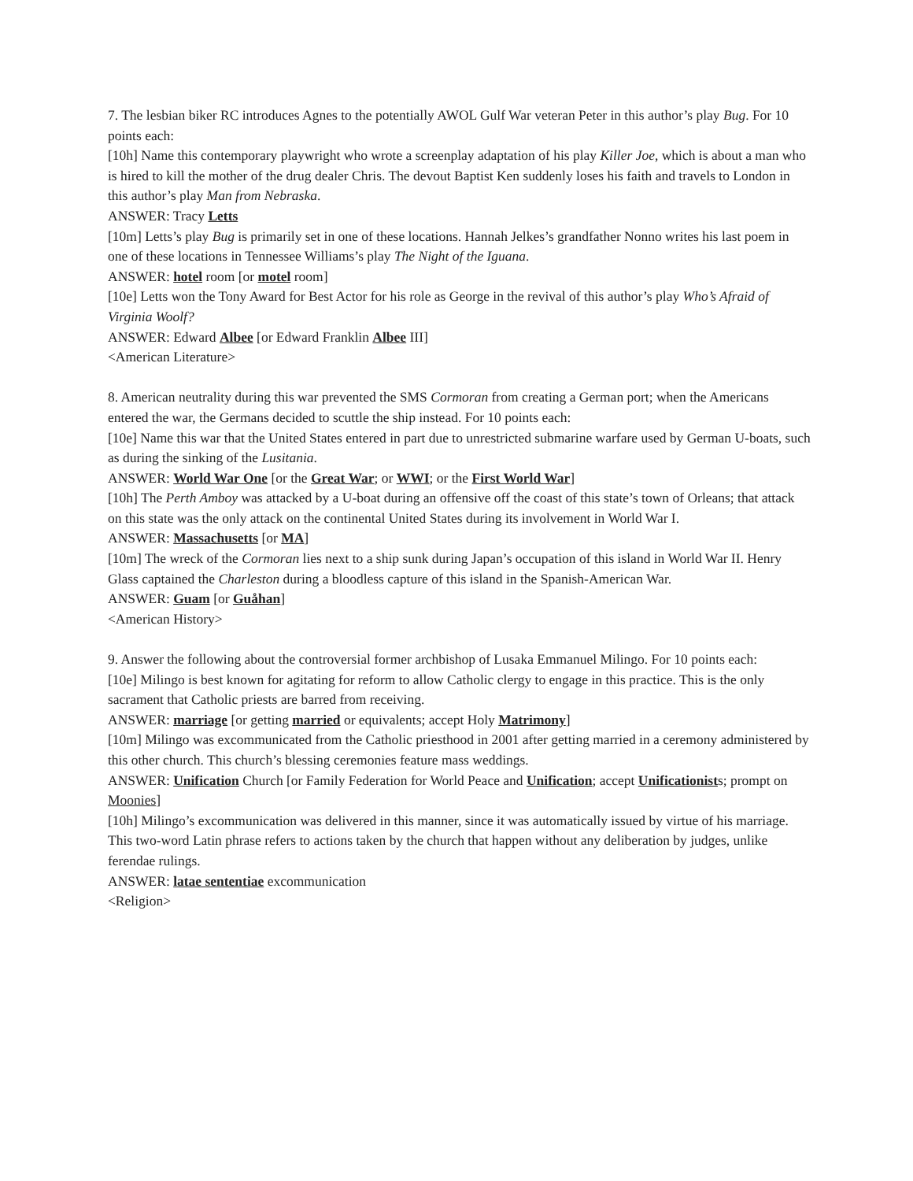7. The lesbian biker RC introduces Agnes to the potentially AWOL Gulf War veteran Peter in this author’s play Bug. For 10 points each:
[10h] Name this contemporary playwright who wrote a screenplay adaptation of his play Killer Joe, which is about a man who is hired to kill the mother of the drug dealer Chris. The devout Baptist Ken suddenly loses his faith and travels to London in this author’s play Man from Nebraska.
ANSWER: Tracy Letts
[10m] Letts’s play Bug is primarily set in one of these locations. Hannah Jelkes’s grandfather Nonno writes his last poem in one of these locations in Tennessee Williams’s play The Night of the Iguana.
ANSWER: hotel room [or motel room]
[10e] Letts won the Tony Award for Best Actor for his role as George in the revival of this author’s play Who’s Afraid of Virginia Woolf?
ANSWER: Edward Albee [or Edward Franklin Albee III]
<American Literature>
8. American neutrality during this war prevented the SMS Cormoran from creating a German port; when the Americans entered the war, the Germans decided to scuttle the ship instead. For 10 points each:
[10e] Name this war that the United States entered in part due to unrestricted submarine warfare used by German U-boats, such as during the sinking of the Lusitania.
ANSWER: World War One [or the Great War; or WWI; or the First World War]
[10h] The Perth Amboy was attacked by a U-boat during an offensive off the coast of this state’s town of Orleans; that attack on this state was the only attack on the continental United States during its involvement in World War I.
ANSWER: Massachusetts [or MA]
[10m] The wreck of the Cormoran lies next to a ship sunk during Japan’s occupation of this island in World War II. Henry Glass captained the Charleston during a bloodless capture of this island in the Spanish-American War.
ANSWER: Guam [or Guåhan]
<American History>
9. Answer the following about the controversial former archbishop of Lusaka Emmanuel Milingo. For 10 points each:
[10e] Milingo is best known for agitating for reform to allow Catholic clergy to engage in this practice. This is the only sacrament that Catholic priests are barred from receiving.
ANSWER: marriage [or getting married or equivalents; accept Holy Matrimony]
[10m] Milingo was excommunicated from the Catholic priesthood in 2001 after getting married in a ceremony administered by this other church. This church’s blessing ceremonies feature mass weddings.
ANSWER: Unification Church [or Family Federation for World Peace and Unification; accept Unificationists; prompt on Moonies]
[10h] Milingo’s excommunication was delivered in this manner, since it was automatically issued by virtue of his marriage. This two-word Latin phrase refers to actions taken by the church that happen without any deliberation by judges, unlike ferendae rulings.
ANSWER: latae sententiae excommunication
<Religion>